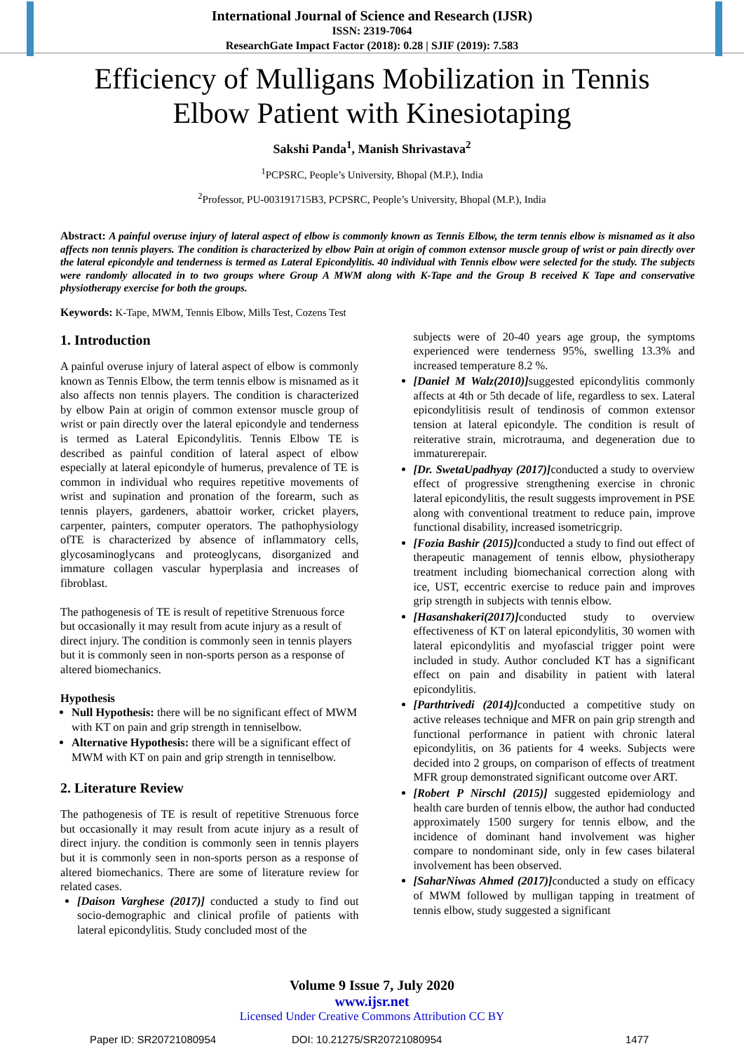International Journal of Science and Research (IJSR)
ISSN: 2319-7064
ResearchGate Impact Factor (2018): 0.28 | SJIF (2019): 7.583
Efficiency of Mulligans Mobilization in Tennis
Elbow Patient with Kinesiotaping
Sakshi Panda<sup>1</sup>, Manish Shrivastava<sup>2</sup>
<sup>1</sup> PCPSRC, People’s University, Bhopal (M.P.), India
<sup>2</sup> Professor, PU-003191715B3, PCPSRC, People’s University, Bhopal (M.P.), India
Abstract: A painful overuse injury of lateral aspect of elbow is commonly known as Tennis Elbow, the term tennis elbow is misnamed as it also affects non tennis players. The condition is characterized by elbow Pain at origin of common extensor muscle group of wrist or pain directly over the lateral epicondyle and tenderness is termed as Lateral Epicondylitis. 40 individual with Tennis elbow were selected for the study. The subjects were randomly allocated in to two groups where Group A MWM along with K-Tape and the Group B received K Tape and conservative physiotherapy exercise for both the groups.
Keywords: K-Tape, MWM, Tennis Elbow, Mills Test, Cozens Test
1. Introduction
A painful overuse injury of lateral aspect of elbow is commonly known as Tennis Elbow, the term tennis elbow is misnamed as it also affects non tennis players. The condition is characterized by elbow Pain at origin of common extensor muscle group of wrist or pain directly over the lateral epicondyle and tenderness is termed as Lateral Epicondylitis. Tennis Elbow TE is described as painful condition of lateral aspect of elbow especially at lateral epicondyle of humerus, prevalence of TE is common in individual who requires repetitive movements of wrist and supination and pronation of the forearm, such as tennis players, gardeners, abattoir worker, cricket players, carpenter, painters, computer operators. The pathophysiology ofTE is characterized by absence of inflammatory cells, glycosaminoglycans and proteoglycans, disorganized and immature collagen vascular hyperplasia and increases of fibroblast.
The pathogenesis of TE is result of repetitive Strenuous force but occasionally it may result from acute injury as a result of direct injury. The condition is commonly seen in tennis players but it is commonly seen in non-sports person as a response of altered biomechanics.
Hypothesis
Null Hypothesis: there will be no significant effect of MWM with KT on pain and grip strength in tenniselbow.
Alternative Hypothesis: there will be a significant effect of MWM with KT on pain and grip strength in tenniselbow.
2. Literature Review
The pathogenesis of TE is result of repetitive Strenuous force but occasionally it may result from acute injury as a result of direct injury. the condition is commonly seen in tennis players but it is commonly seen in non-sports person as a response of altered biomechanics. There are some of literature review for related cases.
[Daison Varghese (2017)] conducted a study to find out socio-demographic and clinical profile of patients with lateral epicondylitis. Study concluded most of the
subjects were of 20-40 years age group, the symptoms experienced were tenderness 95%, swelling 13.3% and increased temperature 8.2 %.
[Daniel M Walz(2010)] suggested epicondylitis commonly affects at 4th or 5th decade of life, regardless to sex. Lateral epicondylitisis result of tendinosis of common extensor tension at lateral epicondyle. The condition is result of reiterative strain, microtrauma, and degeneration due to immaturerepair.
[Dr. SwetaUpadhyay (2017)] conducted a study to overview effect of progressive strengthening exercise in chronic lateral epicondylitis, the result suggests improvement in PSE along with conventional treatment to reduce pain, improve functional disability, increased isometricgrip.
[Fozia Bashir (2015)] conducted a study to find out effect of therapeutic management of tennis elbow, physiotherapy treatment including biomechanical correction along with ice, UST, eccentric exercise to reduce pain and improves grip strength in subjects with tennis elbow.
[Hasanshakeri(2017)] conducted study to overview effectiveness of KT on lateral epicondylitis, 30 women with lateral epicondylitis and myofascial trigger point were included in study. Author concluded KT has a significant effect on pain and disability in patient with lateral epicondylitis.
[Parthtrivedi (2014)] conducted a competitive study on active releases technique and MFR on pain grip strength and functional performance in patient with chronic lateral epicondylitis, on 36 patients for 4 weeks. Subjects were decided into 2 groups, on comparison of effects of treatment MFR group demonstrated significant outcome over ART.
[Robert P Nirschl (2015)] suggested epidemiology and health care burden of tennis elbow, the author had conducted approximately 1500 surgery for tennis elbow, and the incidence of dominant hand involvement was higher compare to nondominant side, only in few cases bilateral involvement has been observed.
[SaharNiwas Ahmed (2017)] conducted a study on efficacy of MWM followed by mulligan tapping in treatment of tennis elbow, study suggested a significant
Volume 9 Issue 7, July 2020
www.ijsr.net
Licensed Under Creative Commons Attribution CC BY
Paper ID: SR20721080954 DOI: 10.21275/SR20721080954 1477